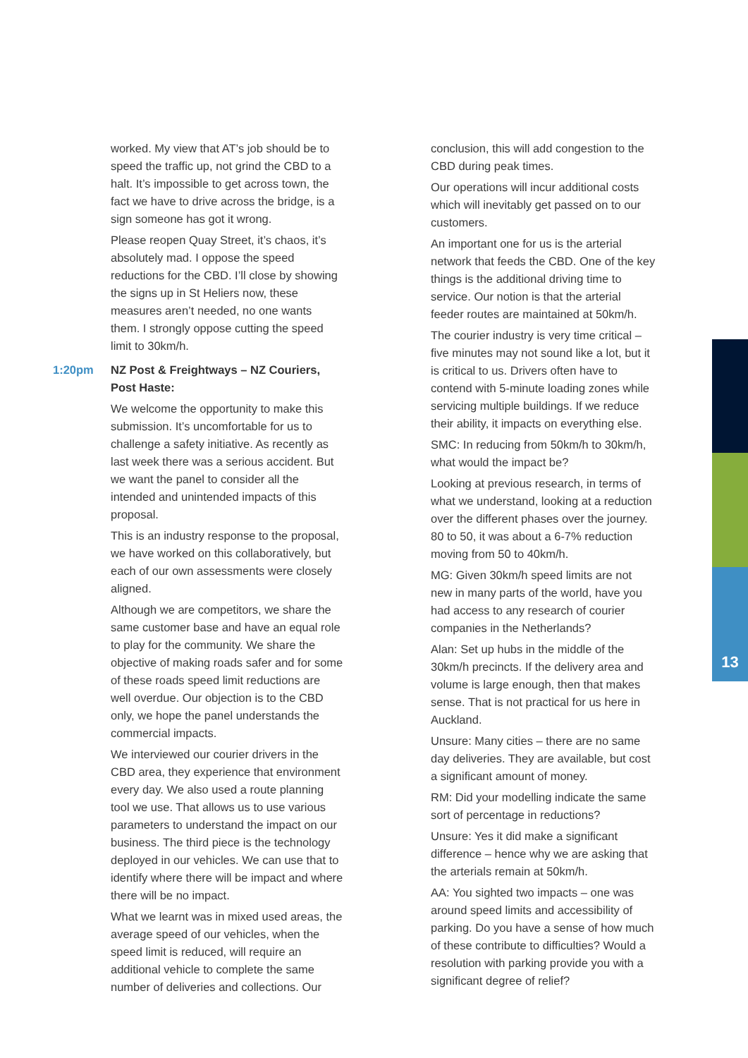13
worked. My view that AT’s job should be to speed the traffic up, not grind the CBD to a halt. It’s impossible to get across town, the fact we have to drive across the bridge, is a sign someone has got it wrong.
Please reopen Quay Street, it’s chaos, it’s absolutely mad. I oppose the speed reductions for the CBD. I’ll close by showing the signs up in St Heliers now, these measures aren’t needed, no one wants them. I strongly oppose cutting the speed limit to 30km/h.
1:20pm NZ Post & Freightways – NZ Couriers, Post Haste:
We welcome the opportunity to make this submission. It’s uncomfortable for us to challenge a safety initiative. As recently as last week there was a serious accident. But we want the panel to consider all the intended and unintended impacts of this proposal.
This is an industry response to the proposal, we have worked on this collaboratively, but each of our own assessments were closely aligned.
Although we are competitors, we share the same customer base and have an equal role to play for the community. We share the objective of making roads safer and for some of these roads speed limit reductions are well overdue. Our objection is to the CBD only, we hope the panel understands the commercial impacts.
We interviewed our courier drivers in the CBD area, they experience that environment every day. We also used a route planning tool we use. That allows us to use various parameters to understand the impact on our business. The third piece is the technology deployed in our vehicles. We can use that to identify where there will be impact and where there will be no impact.
What we learnt was in mixed used areas, the average speed of our vehicles, when the speed limit is reduced, will require an additional vehicle to complete the same number of deliveries and collections. Our
conclusion, this will add congestion to the CBD during peak times.
Our operations will incur additional costs which will inevitably get passed on to our customers.
An important one for us is the arterial network that feeds the CBD. One of the key things is the additional driving time to service. Our notion is that the arterial feeder routes are maintained at 50km/h.
The courier industry is very time critical – five minutes may not sound like a lot, but it is critical to us. Drivers often have to contend with 5-minute loading zones while servicing multiple buildings. If we reduce their ability, it impacts on everything else.
SMC: In reducing from 50km/h to 30km/h, what would the impact be?
Looking at previous research, in terms of what we understand, looking at a reduction over the different phases over the journey. 80 to 50, it was about a 6-7% reduction moving from 50 to 40km/h.
MG: Given 30km/h speed limits are not new in many parts of the world, have you had access to any research of courier companies in the Netherlands?
Alan: Set up hubs in the middle of the 30km/h precincts. If the delivery area and volume is large enough, then that makes sense. That is not practical for us here in Auckland.
Unsure: Many cities – there are no same day deliveries. They are available, but cost a significant amount of money.
RM: Did your modelling indicate the same sort of percentage in reductions?
Unsure: Yes it did make a significant difference – hence why we are asking that the arterials remain at 50km/h.
AA: You sighted two impacts – one was around speed limits and accessibility of parking. Do you have a sense of how much of these contribute to difficulties? Would a resolution with parking provide you with a significant degree of relief?